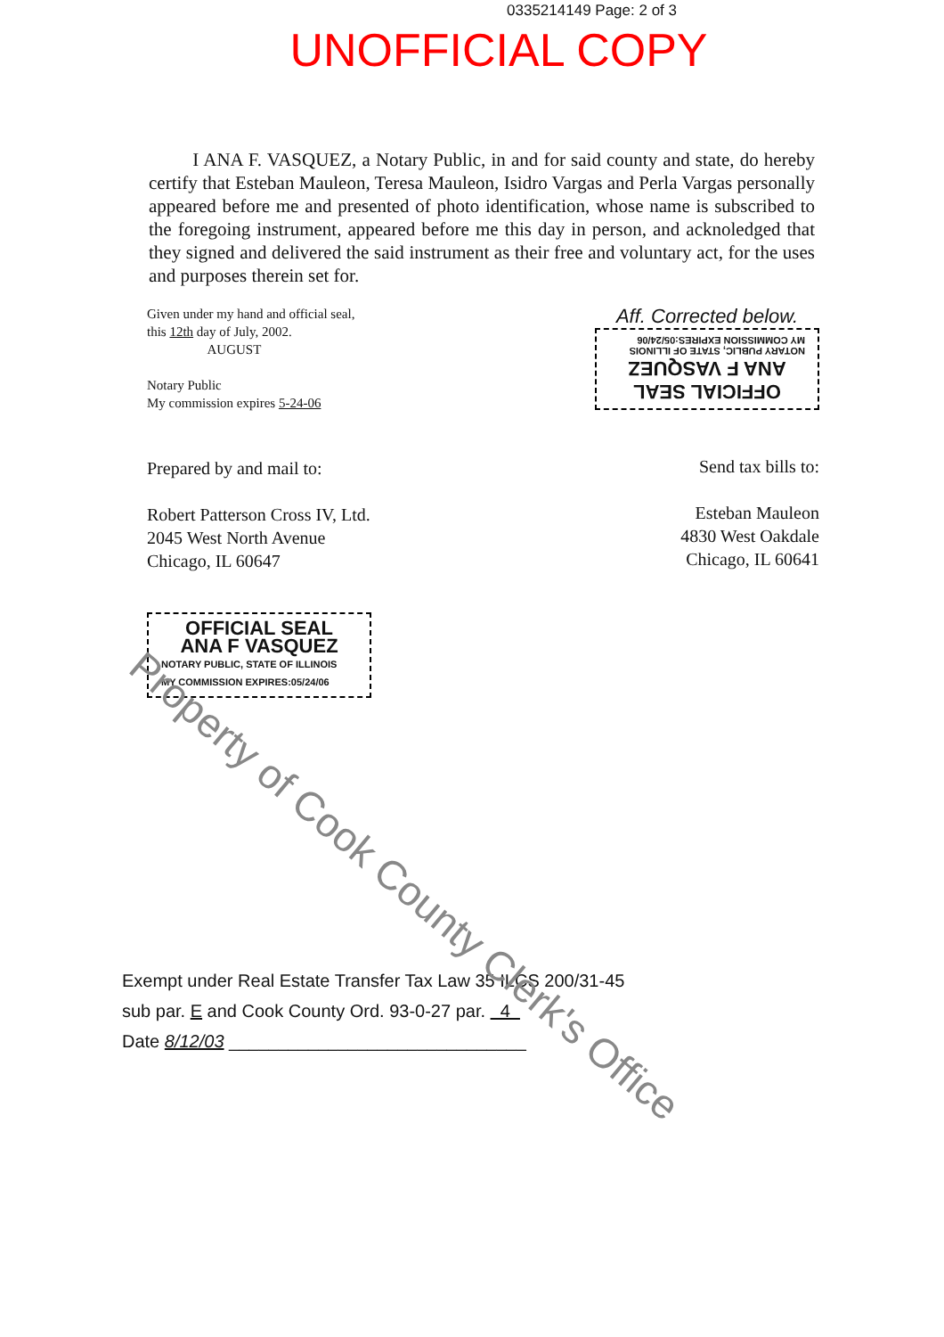0335214149 Page: 2 of 3
UNOFFICIAL COPY
I ANA F. VASQUEZ, a Notary Public, in and for said county and state, do hereby certify that Esteban Mauleon, Teresa Mauleon, Isidro Vargas and Perla Vargas personally appeared before me and presented of photo identification, whose name is subscribed to the foregoing instrument, appeared before me this day in person, and acknoledged that they signed and delivered the said instrument as their free and voluntary act, for the uses and purposes therein set for.
Given under my hand and official seal,
this 12th day of July, 2002.
AUGUST
Notary Public
My commission expires 5-24-06
Prepared by and mail to:
Robert Patterson Cross IV, Ltd.
2045 West North Avenue
Chicago, IL 60647
OFFICIAL SEAL
ANA F VASQUEZ
NOTARY PUBLIC, STATE OF ILLINOIS
MY COMMISSION EXPIRES:05/24/06
Aff. Corrected below.
OFFICIAL SEAL
ANA F VASQUEZ
NOTARY PUBLIC, STATE OF ILLINOIS
MY COMMISSION EXPIRES:05/24/06
Send tax bills to:
Esteban Mauleon
4830 West Oakdale
Chicago, IL 60641
Exempt under Real Estate Transfer Tax Law 35 ILCS 200/31-45
sub par. E and Cook County Ord. 93-0-27 par. 4
Date 8/12/03 ______________________________
Property of Cook County Clerk's Office